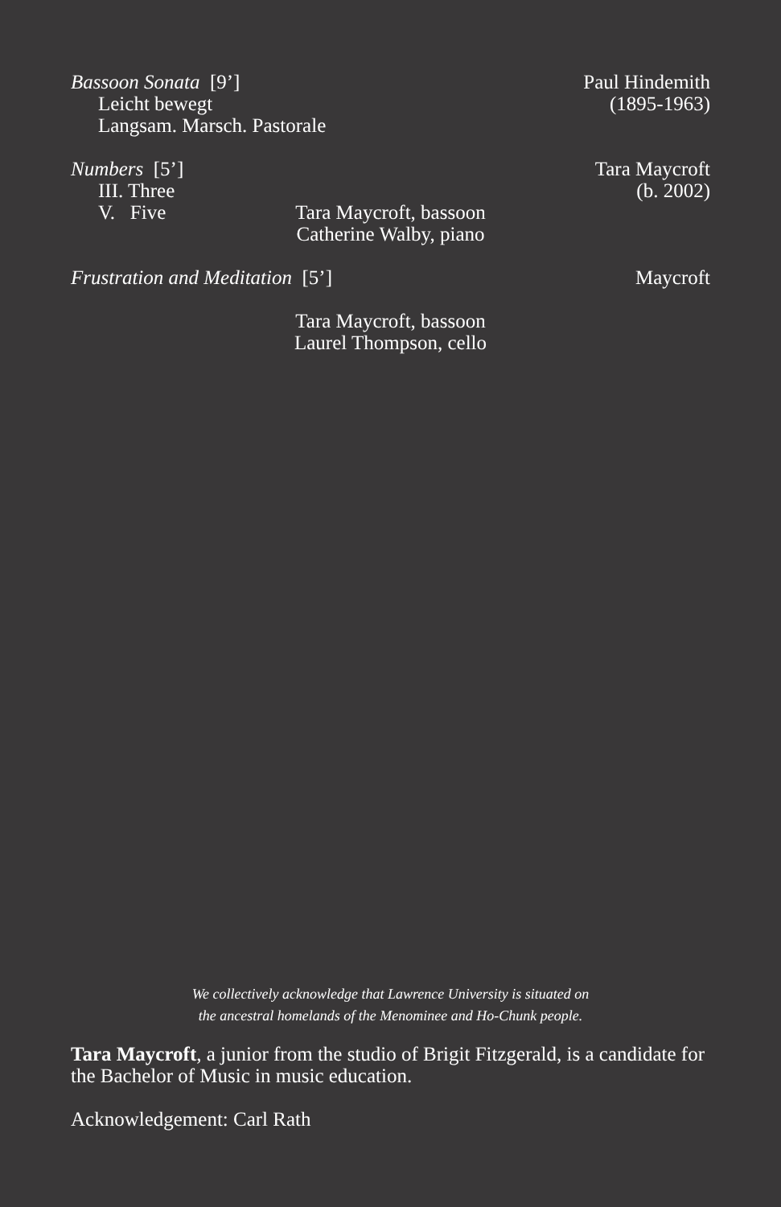Bassoon Sonata [9’]
Leicht bewegt
Langsam. Marsch. Pastorale
Paul Hindemith
(1895-1963)
Numbers [5’]
III. Three
V. Five
Tara Maycroft
(b. 2002)
Tara Maycroft, bassoon
Catherine Walby, piano
Frustration and Meditation [5’]
Maycroft
Tara Maycroft, bassoon
Laurel Thompson, cello
We collectively acknowledge that Lawrence University is situated on
the ancestral homelands of the Menominee and Ho-Chunk people.
Tara Maycroft, a junior from the studio of Brigit Fitzgerald, is a candidate for the Bachelor of Music in music education.
Acknowledgement: Carl Rath